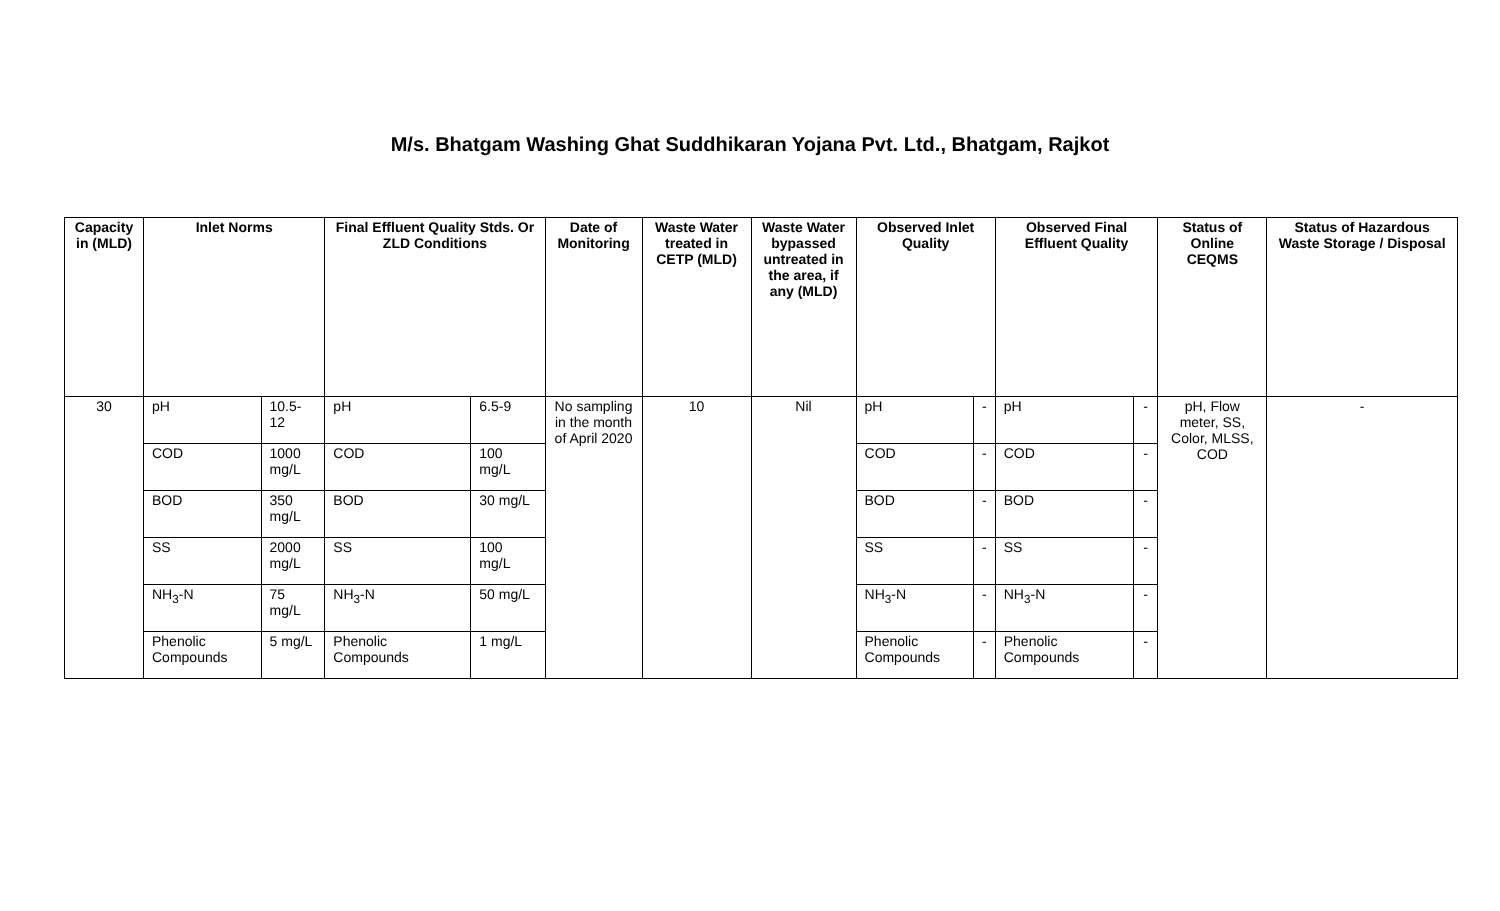M/s. Bhatgam Washing Ghat Suddhikaran Yojana Pvt. Ltd., Bhatgam, Rajkot
| Capacity in (MLD) | Inlet Norms | | Final Effluent Quality Stds. Or ZLD Conditions | | Date of Monitoring | Waste Water treated in CETP (MLD) | Waste Water bypassed untreated in the area, if any (MLD) | Observed Inlet Quality | | Observed Final Effluent Quality | | Status of Online CEQMS | Status of Hazardous Waste Storage / Disposal |
| --- | --- | --- | --- | --- | --- | --- | --- | --- | --- | --- | --- | --- | --- |
| 30 | pH | 10.5-12 | pH | 6.5-9 | No sampling in the month of April 2020 | 10 | Nil | pH | - | pH | - | pH, Flow meter, SS, Color, MLSS, COD | - |
| | COD | 1000 mg/L | COD | 100 mg/L | | | | COD | - | COD | - | | |
| | BOD | 350 mg/L | BOD | 30 mg/L | | | | BOD | - | BOD | - | | |
| | SS | 2000 mg/L | SS | 100 mg/L | | | | SS | - | SS | - | | |
| | NH<sub>3</sub>-N | 75 mg/L | NH<sub>3</sub>-N | 50 mg/L | | | | NH<sub>3</sub>-N | - | NH<sub>3</sub>-N | - | | |
| | Phenolic Compounds | 5 mg/L | Phenolic Compounds | 1 mg/L | | | | Phenolic Compounds | - | Phenolic Compounds | - | | |